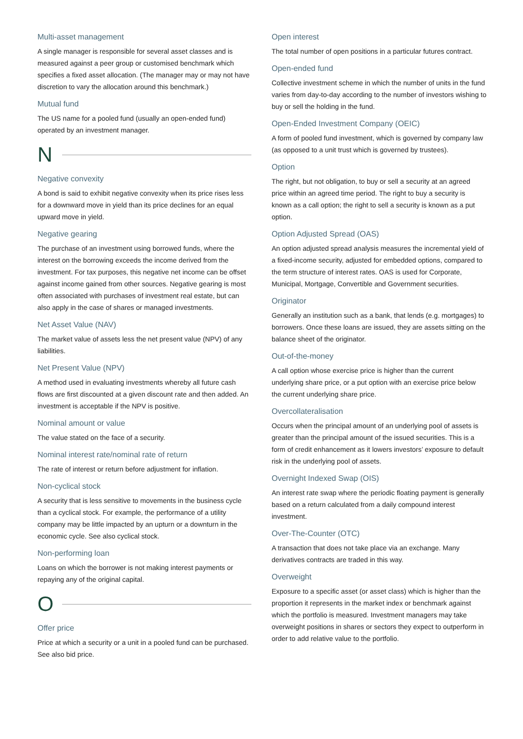Multi-asset management
A single manager is responsible for several asset classes and is measured against a peer group or customised benchmark which specifies a fixed asset allocation. (The manager may or may not have discretion to vary the allocation around this benchmark.)
Mutual fund
The US name for a pooled fund (usually an open-ended fund) operated by an investment manager.
N
Negative convexity
A bond is said to exhibit negative convexity when its price rises less for a downward move in yield than its price declines for an equal upward move in yield.
Negative gearing
The purchase of an investment using borrowed funds, where the interest on the borrowing exceeds the income derived from the investment. For tax purposes, this negative net income can be offset against income gained from other sources. Negative gearing is most often associated with purchases of investment real estate, but can also apply in the case of shares or managed investments.
Net Asset Value (NAV)
The market value of assets less the net present value (NPV) of any liabilities.
Net Present Value (NPV)
A method used in evaluating investments whereby all future cash flows are first discounted at a given discount rate and then added. An investment is acceptable if the NPV is positive.
Nominal amount or value
The value stated on the face of a security.
Nominal interest rate/nominal rate of return
The rate of interest or return before adjustment for inflation.
Non-cyclical stock
A security that is less sensitive to movements in the business cycle than a cyclical stock. For example, the performance of a utility company may be little impacted by an upturn or a downturn in the economic cycle. See also cyclical stock.
Non-performing loan
Loans on which the borrower is not making interest payments or repaying any of the original capital.
O
Offer price
Price at which a security or a unit in a pooled fund can be purchased. See also bid price.
Open interest
The total number of open positions in a particular futures contract.
Open-ended fund
Collective investment scheme in which the number of units in the fund varies from day-to-day according to the number of investors wishing to buy or sell the holding in the fund.
Open-Ended Investment Company (OEIC)
A form of pooled fund investment, which is governed by company law (as opposed to a unit trust which is governed by trustees).
Option
The right, but not obligation, to buy or sell a security at an agreed price within an agreed time period. The right to buy a security is known as a call option; the right to sell a security is known as a put option.
Option Adjusted Spread (OAS)
An option adjusted spread analysis measures the incremental yield of a fixed-income security, adjusted for embedded options, compared to the term structure of interest rates. OAS is used for Corporate, Municipal, Mortgage, Convertible and Government securities.
Originator
Generally an institution such as a bank, that lends (e.g. mortgages) to borrowers. Once these loans are issued, they are assets sitting on the balance sheet of the originator.
Out-of-the-money
A call option whose exercise price is higher than the current underlying share price, or a put option with an exercise price below the current underlying share price.
Overcollateralisation
Occurs when the principal amount of an underlying pool of assets is greater than the principal amount of the issued securities. This is a form of credit enhancement as it lowers investors’ exposure to default risk in the underlying pool of assets.
Overnight Indexed Swap (OIS)
An interest rate swap where the periodic floating payment is generally based on a return calculated from a daily compound interest investment.
Over-The-Counter (OTC)
A transaction that does not take place via an exchange. Many derivatives contracts are traded in this way.
Overweight
Exposure to a specific asset (or asset class) which is higher than the proportion it represents in the market index or benchmark against which the portfolio is measured. Investment managers may take overweight positions in shares or sectors they expect to outperform in order to add relative value to the portfolio.